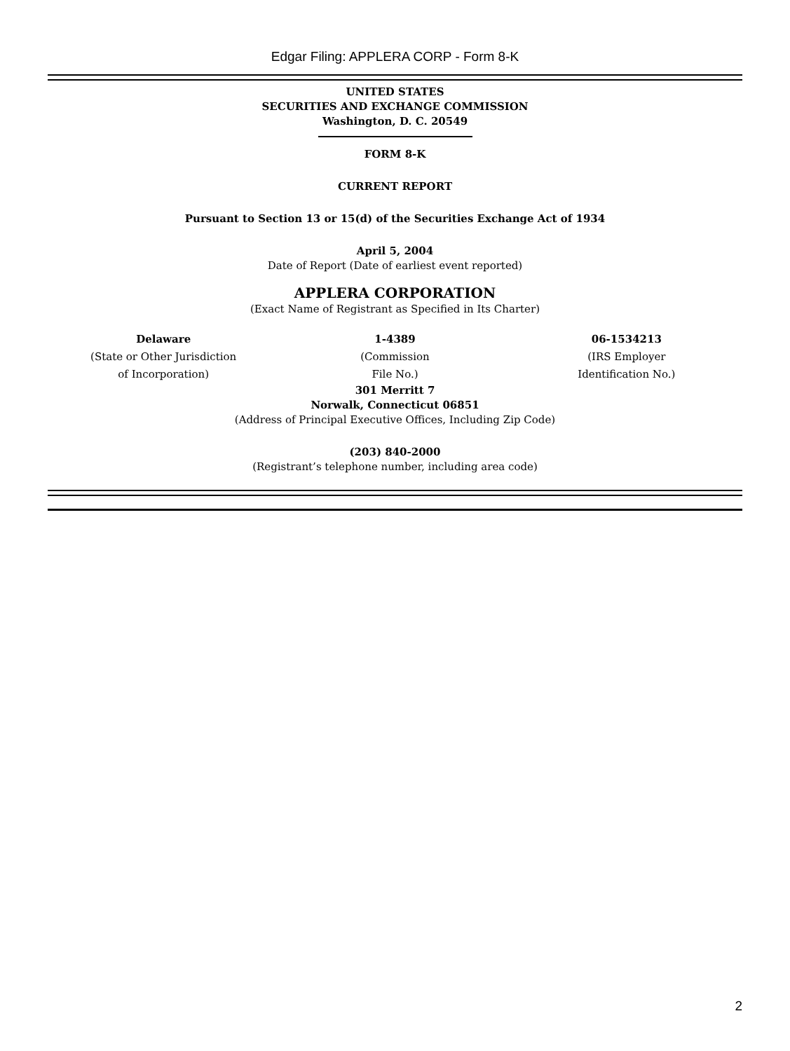Edgar Filing: APPLERA CORP - Form 8-K
UNITED STATES
SECURITIES AND EXCHANGE COMMISSION
Washington, D. C. 20549
FORM 8-K
CURRENT REPORT
Pursuant to Section 13 or 15(d) of the Securities Exchange Act of 1934
April 5, 2004
Date of Report (Date of earliest event reported)
APPLERA CORPORATION
(Exact Name of Registrant as Specified in Its Charter)
| Delaware | 1-4389 | 06-1534213 |
| (State or Other Jurisdiction of Incorporation) | (Commission File No.) | (IRS Employer Identification No.) |
301 Merritt 7
Norwalk, Connecticut 06851
(Address of Principal Executive Offices, Including Zip Code)
(203) 840-2000
(Registrant’s telephone number, including area code)
2